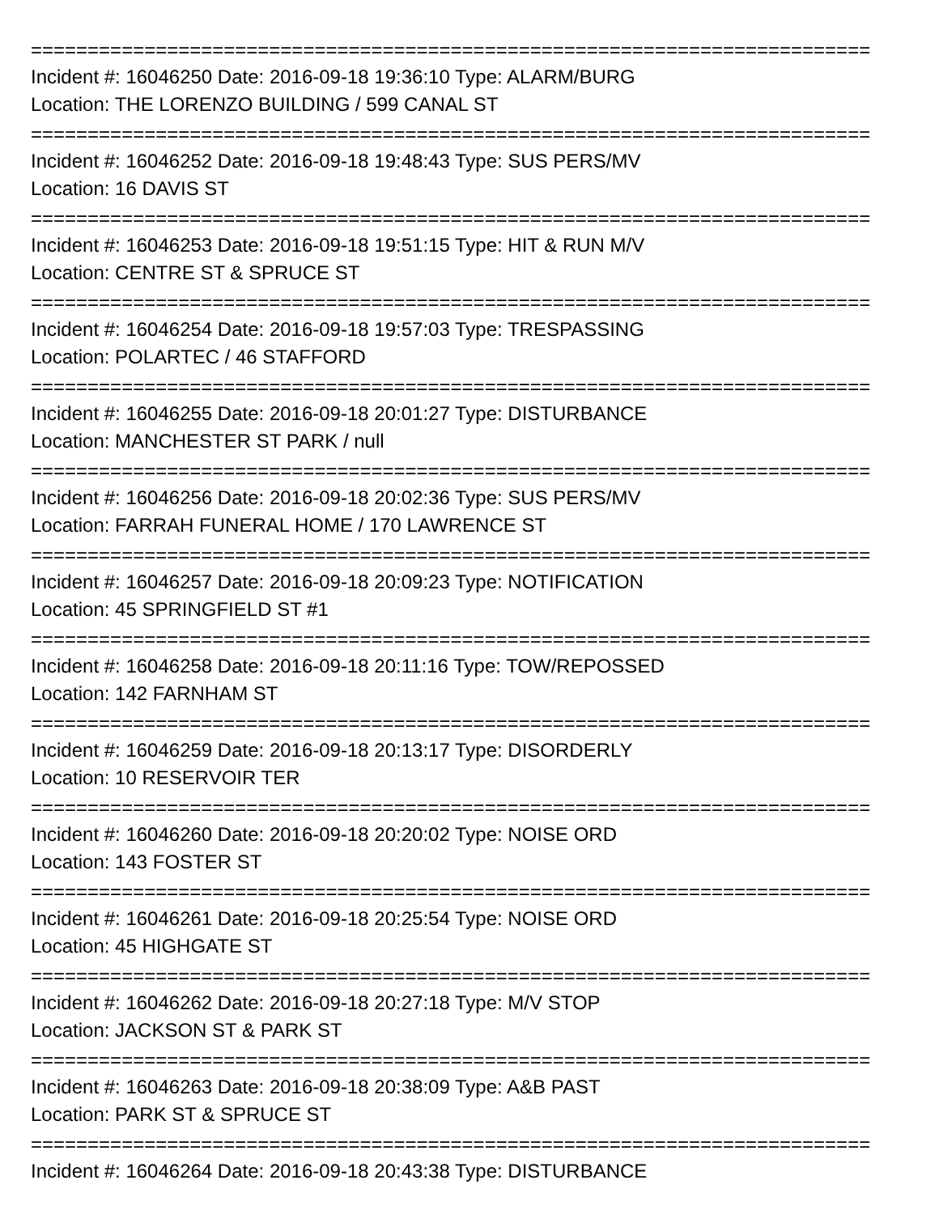==========================================================================
Incident #: 16046250 Date: 2016-09-18 19:36:10 Type: ALARM/BURG
Location: THE LORENZO BUILDING / 599 CANAL ST
==========================================================================
Incident #: 16046252 Date: 2016-09-18 19:48:43 Type: SUS PERS/MV
Location: 16 DAVIS ST
==========================================================================
Incident #: 16046253 Date: 2016-09-18 19:51:15 Type: HIT & RUN M/V
Location: CENTRE ST & SPRUCE ST
==========================================================================
Incident #: 16046254 Date: 2016-09-18 19:57:03 Type: TRESPASSING
Location: POLARTEC / 46 STAFFORD
==========================================================================
Incident #: 16046255 Date: 2016-09-18 20:01:27 Type: DISTURBANCE
Location: MANCHESTER ST PARK / null
==========================================================================
Incident #: 16046256 Date: 2016-09-18 20:02:36 Type: SUS PERS/MV
Location: FARRAH FUNERAL HOME / 170 LAWRENCE ST
==========================================================================
Incident #: 16046257 Date: 2016-09-18 20:09:23 Type: NOTIFICATION
Location: 45 SPRINGFIELD ST #1
==========================================================================
Incident #: 16046258 Date: 2016-09-18 20:11:16 Type: TOW/REPOSSED
Location: 142 FARNHAM ST
==========================================================================
Incident #: 16046259 Date: 2016-09-18 20:13:17 Type: DISORDERLY
Location: 10 RESERVOIR TER
==========================================================================
Incident #: 16046260 Date: 2016-09-18 20:20:02 Type: NOISE ORD
Location: 143 FOSTER ST
==========================================================================
Incident #: 16046261 Date: 2016-09-18 20:25:54 Type: NOISE ORD
Location: 45 HIGHGATE ST
==========================================================================
Incident #: 16046262 Date: 2016-09-18 20:27:18 Type: M/V STOP
Location: JACKSON ST & PARK ST
==========================================================================
Incident #: 16046263 Date: 2016-09-18 20:38:09 Type: A&B PAST
Location: PARK ST & SPRUCE ST
==========================================================================
Incident #: 16046264 Date: 2016-09-18 20:43:38 Type: DISTURBANCE